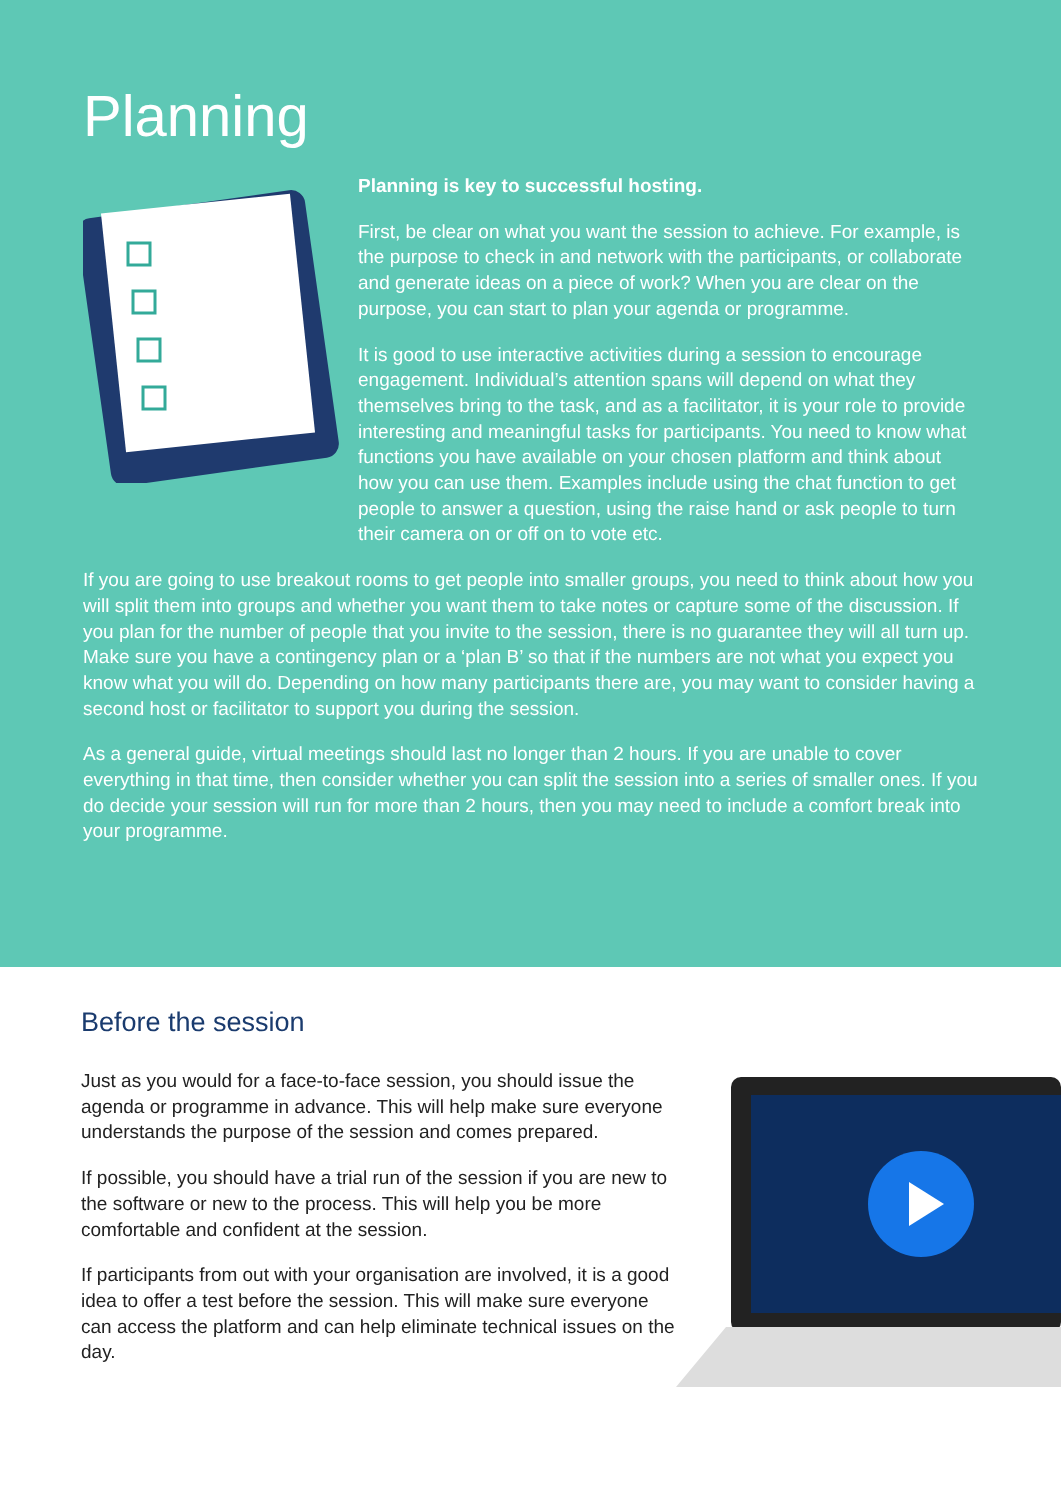Planning
Planning is key to successful hosting.
First, be clear on what you want the session to achieve. For example, is the purpose to check in and network with the participants, or collaborate and generate ideas on a piece of work? When you are clear on the purpose, you can start to plan your agenda or programme.
It is good to use interactive activities during a session to encourage engagement. Individual’s attention spans will depend on what they themselves bring to the task, and as a facilitator, it is your role to provide interesting and meaningful tasks for participants. You need to know what functions you have available on your chosen platform and think about how you can use them. Examples include using the chat function to get people to answer a question, using the raise hand or ask people to turn their camera on or off on to vote etc.
If you are going to use breakout rooms to get people into smaller groups, you need to think about how you will split them into groups and whether you want them to take notes or capture some of the discussion. If you plan for the number of people that you invite to the session, there is no guarantee they will all turn up. Make sure you have a contingency plan or a ‘plan B’ so that if the numbers are not what you expect you know what you will do. Depending on how many participants there are, you may want to consider having a second host or facilitator to support you during the session.
As a general guide, virtual meetings should last no longer than 2 hours. If you are unable to cover everything in that time, then consider whether you can split the session into a series of smaller ones. If you do decide your session will run for more than 2 hours, then you may need to include a comfort break into your programme.
Before the session
Just as you would for a face-to-face session, you should issue the agenda or programme in advance. This will help make sure everyone understands the purpose of the session and comes prepared.
If possible, you should have a trial run of the session if you are new to the software or new to the process. This will help you be more comfortable and confident at the session.
If participants from out with your organisation are involved, it is a good idea to offer a test before the session. This will make sure everyone can access the platform and can help eliminate technical issues on the day.